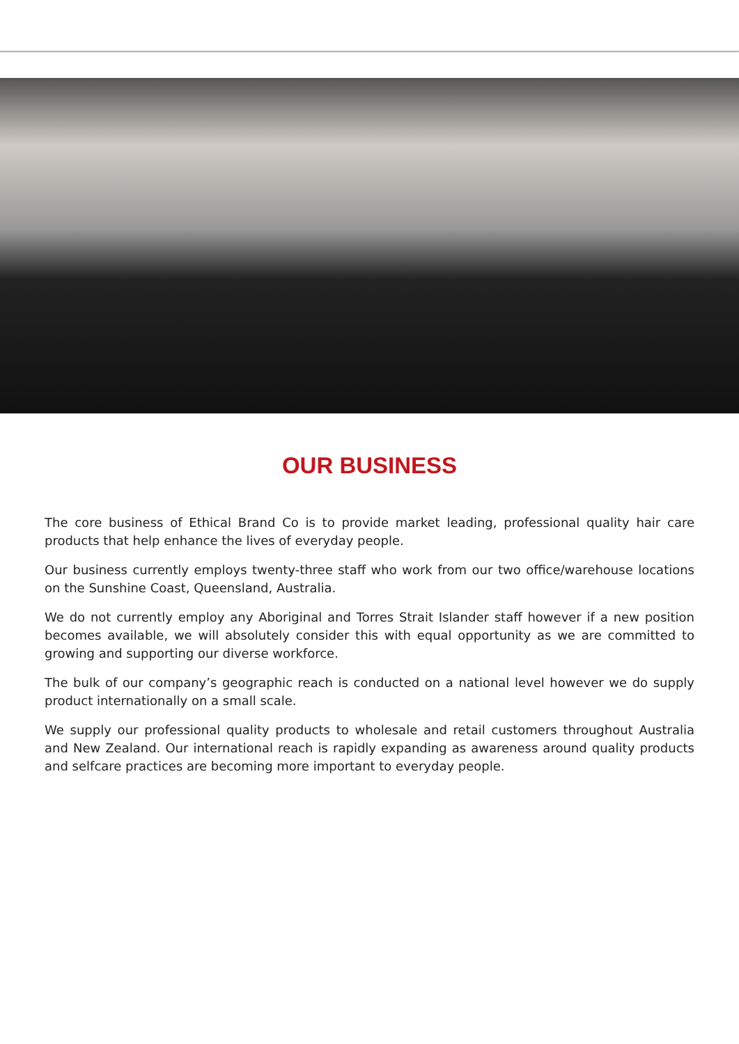OUR BUSINESS
The core business of Ethical Brand Co is to provide market leading, professional quality hair care products that help enhance the lives of everyday people.
Our business currently employs twenty-three staff who work from our two office/warehouse locations on the Sunshine Coast, Queensland, Australia.
We do not currently employ any Aboriginal and Torres Strait Islander staff however if a new position becomes available, we will absolutely consider this with equal opportunity as we are committed to growing and supporting our diverse workforce.
The bulk of our company’s geographic reach is conducted on a national level however we do supply product internationally on a small scale.
We supply our professional quality products to wholesale and retail customers throughout Australia and New Zealand. Our international reach is rapidly expanding as awareness around quality products and selfcare practices are becoming more important to everyday people.